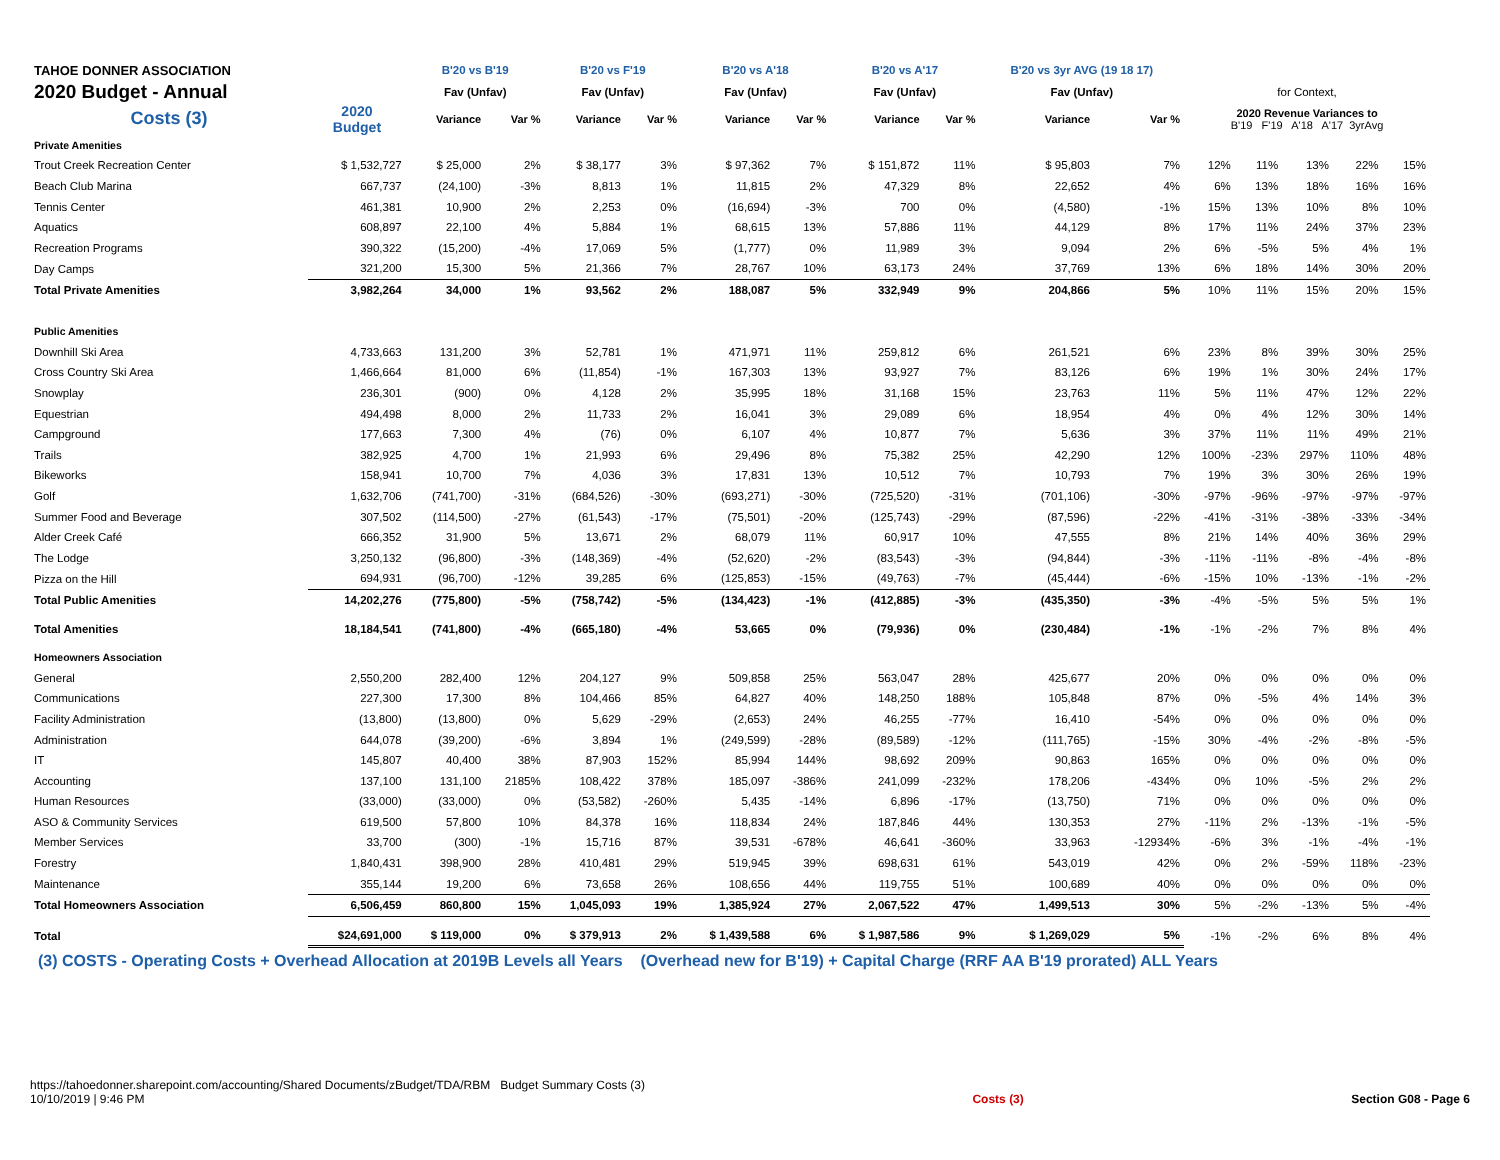| TAHOE DONNER ASSOCIATION | | B'20 vs B'19 | | B'20 vs F'19 | | B'20 vs A'18 | | B'20 vs A'17 | | B'20 vs 3yr AVG (19 18 17) | | | | | | |
| 2020 Budget - Annual | | Fav (Unfav) | | Fav (Unfav) | | Fav (Unfav) | | Fav (Unfav) | | Fav (Unfav) | | for Context, | | | | |
| Costs (3) | 2020 Budget | Variance | Var % | Variance | Var % | Variance | Var % | Variance | Var % | Variance | Var % | 2020 Revenue Variances to B'19 F'19 A'18 A'17 3yrAvg | | | | |
| Private Amenities | | | | | | | | | | | | | | | | |
| Trout Creek Recreation Center | $ 1,532,727 | $ 25,000 | 2% | $ 38,177 | 3% | $ 97,362 | 7% | $ 151,872 | 11% | $ 95,803 | 7% | 12% | 11% | 13% | 22% | 15% |
| Beach Club Marina | 667,737 | (24,100) | -3% | 8,813 | 1% | 11,815 | 2% | 47,329 | 8% | 22,652 | 4% | 6% | 13% | 18% | 16% | 16% |
| Tennis Center | 461,381 | 10,900 | 2% | 2,253 | 0% | (16,694) | -3% | 700 | 0% | (4,580) | -1% | 15% | 13% | 10% | 8% | 10% |
| Aquatics | 608,897 | 22,100 | 4% | 5,884 | 1% | 68,615 | 13% | 57,886 | 11% | 44,129 | 8% | 17% | 11% | 24% | 37% | 23% |
| Recreation Programs | 390,322 | (15,200) | -4% | 17,069 | 5% | (1,777) | 0% | 11,989 | 3% | 9,094 | 2% | 6% | -5% | 5% | 4% | 1% |
| Day Camps | 321,200 | 15,300 | 5% | 21,366 | 7% | 28,767 | 10% | 63,173 | 24% | 37,769 | 13% | 6% | 18% | 14% | 30% | 20% |
| Total Private Amenities | 3,982,264 | 34,000 | 1% | 93,562 | 2% | 188,087 | 5% | 332,949 | 9% | 204,866 | 5% | 10% | 11% | 15% | 20% | 15% |
| Public Amenities | | | | | | | | | | | | | | | | |
| Downhill Ski Area | 4,733,663 | 131,200 | 3% | 52,781 | 1% | 471,971 | 11% | 259,812 | 6% | 261,521 | 6% | 23% | 8% | 39% | 30% | 25% |
| Cross Country Ski Area | 1,466,664 | 81,000 | 6% | (11,854) | -1% | 167,303 | 13% | 93,927 | 7% | 83,126 | 6% | 19% | 1% | 30% | 24% | 17% |
| Snowplay | 236,301 | (900) | 0% | 4,128 | 2% | 35,995 | 18% | 31,168 | 15% | 23,763 | 11% | 5% | 11% | 47% | 12% | 22% |
| Equestrian | 494,498 | 8,000 | 2% | 11,733 | 2% | 16,041 | 3% | 29,089 | 6% | 18,954 | 4% | 0% | 4% | 12% | 30% | 14% |
| Campground | 177,663 | 7,300 | 4% | (76) | 0% | 6,107 | 4% | 10,877 | 7% | 5,636 | 3% | 37% | 11% | 11% | 49% | 21% |
| Trails | 382,925 | 4,700 | 1% | 21,993 | 6% | 29,496 | 8% | 75,382 | 25% | 42,290 | 12% | 100% | -23% | 297% | 110% | 48% |
| Bikeworks | 158,941 | 10,700 | 7% | 4,036 | 3% | 17,831 | 13% | 10,512 | 7% | 10,793 | 7% | 19% | 3% | 30% | 26% | 19% |
| Golf | 1,632,706 | (741,700) | -31% | (684,526) | -30% | (693,271) | -30% | (725,520) | -31% | (701,106) | -30% | -97% | -96% | -97% | -97% | -97% |
| Summer Food and Beverage | 307,502 | (114,500) | -27% | (61,543) | -17% | (75,501) | -20% | (125,743) | -29% | (87,596) | -22% | -41% | -31% | -38% | -33% | -34% |
| Alder Creek Café | 666,352 | 31,900 | 5% | 13,671 | 2% | 68,079 | 11% | 60,917 | 10% | 47,555 | 8% | 21% | 14% | 40% | 36% | 29% |
| The Lodge | 3,250,132 | (96,800) | -3% | (148,369) | -4% | (52,620) | -2% | (83,543) | -3% | (94,844) | -3% | -11% | -11% | -8% | -4% | -8% |
| Pizza on the Hill | 694,931 | (96,700) | -12% | 39,285 | 6% | (125,853) | -15% | (49,763) | -7% | (45,444) | -6% | -15% | 10% | -13% | -1% | -2% |
| Total Public Amenities | 14,202,276 | (775,800) | -5% | (758,742) | -5% | (134,423) | -1% | (412,885) | -3% | (435,350) | -3% | -4% | -5% | 5% | 5% | 1% |
| Total Amenities | 18,184,541 | (741,800) | -4% | (665,180) | -4% | 53,665 | 0% | (79,936) | 0% | (230,484) | -1% | -1% | -2% | 7% | 8% | 4% |
| Homeowners Association | | | | | | | | | | | | | | | | |
| General | 2,550,200 | 282,400 | 12% | 204,127 | 9% | 509,858 | 25% | 563,047 | 28% | 425,677 | 20% | 0% | 0% | 0% | 0% | 0% |
| Communications | 227,300 | 17,300 | 8% | 104,466 | 85% | 64,827 | 40% | 148,250 | 188% | 105,848 | 87% | 0% | -5% | 4% | 14% | 3% |
| Facility Administration | (13,800) | (13,800) | 0% | 5,629 | -29% | (2,653) | 24% | 46,255 | -77% | 16,410 | -54% | 0% | 0% | 0% | 0% | 0% |
| Administration | 644,078 | (39,200) | -6% | 3,894 | 1% | (249,599) | -28% | (89,589) | -12% | (111,765) | -15% | 30% | -4% | -2% | -8% | -5% |
| IT | 145,807 | 40,400 | 38% | 87,903 | 152% | 85,994 | 144% | 98,692 | 209% | 90,863 | 165% | 0% | 0% | 0% | 0% | 0% |
| Accounting | 137,100 | 131,100 | 2185% | 108,422 | 378% | 185,097 | -386% | 241,099 | -232% | 178,206 | -434% | 0% | 10% | -5% | 2% | 2% |
| Human Resources | (33,000) | (33,000) | 0% | (53,582) | -260% | 5,435 | -14% | 6,896 | -17% | (13,750) | 71% | 0% | 0% | 0% | 0% | 0% |
| ASO & Community Services | 619,500 | 57,800 | 10% | 84,378 | 16% | 118,834 | 24% | 187,846 | 44% | 130,353 | 27% | -11% | 2% | -13% | -1% | -5% |
| Member Services | 33,700 | (300) | -1% | 15,716 | 87% | 39,531 | -678% | 46,641 | -360% | 33,963 | -12934% | -6% | 3% | -1% | -4% | -1% |
| Forestry | 1,840,431 | 398,900 | 28% | 410,481 | 29% | 519,945 | 39% | 698,631 | 61% | 543,019 | 42% | 0% | 2% | -59% | 118% | -23% |
| Maintenance | 355,144 | 19,200 | 6% | 73,658 | 26% | 108,656 | 44% | 119,755 | 51% | 100,689 | 40% | 0% | 0% | 0% | 0% | 0% |
| Total Homeowners Association | 6,506,459 | 860,800 | 15% | 1,045,093 | 19% | 1,385,924 | 27% | 2,067,522 | 47% | 1,499,513 | 30% | 5% | -2% | -13% | 5% | -4% |
| Total | $24,691,000 | $ 119,000 | 0% | $ 379,913 | 2% | $ 1,439,588 | 6% | $ 1,987,586 | 9% | $ 1,269,029 | 5% | -1% | -2% | 6% | 8% | 4% |
(3) COSTS - Operating Costs + Overhead Allocation at 2019B Levels all Years (Overhead new for B'19) + Capital Charge (RRF AA B'19 prorated) ALL Years
https://tahoedonner.sharepoint.com/accounting/Shared Documents/zBudget/TDA/RBM Budget Summary Costs (3)
10/10/2019 | 9:46 PM
Costs (3) Section G08 - Page 6